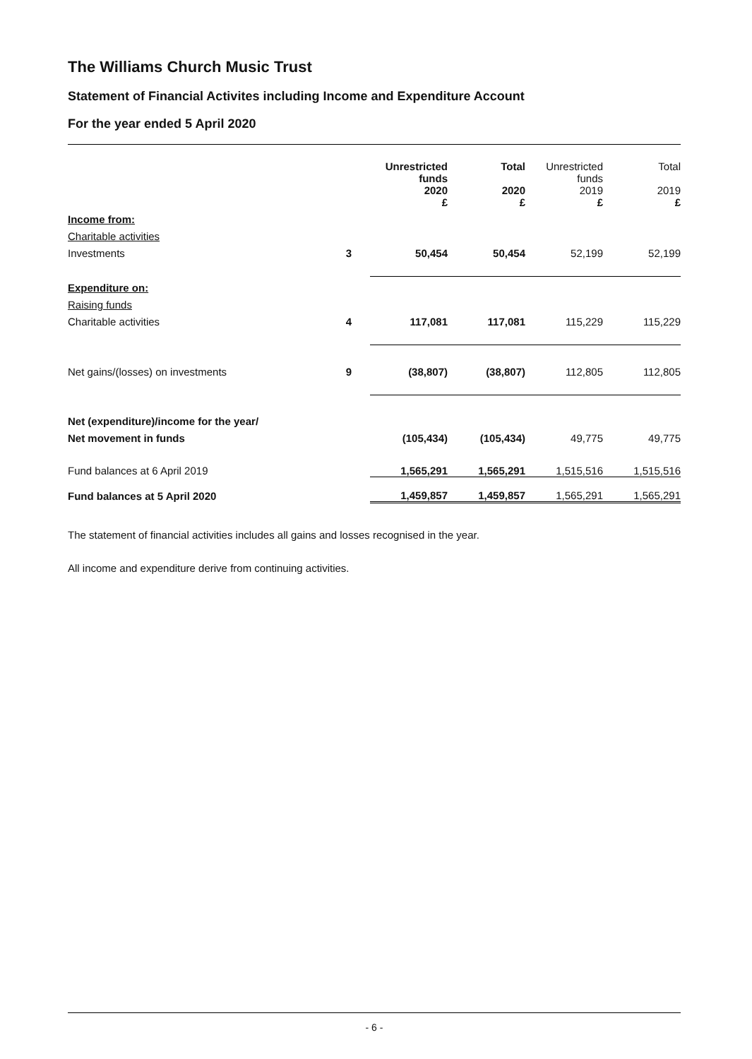The Williams Church Music Trust
Statement of Financial Activites including Income and Expenditure Account
For the year ended 5 April 2020
| | | Unrestricted funds 2020 £ | Total 2020 £ | Unrestricted funds 2019 £ | Total 2019 £ |
| Income from: | | | | | |
| Charitable activities | | | | | |
| Investments | 3 | 50,454 | 50,454 | 52,199 | 52,199 |
| Expenditure on: | | | | | |
| Raising funds | | | | | |
| Charitable activities | 4 | 117,081 | 117,081 | 115,229 | 115,229 |
| Net gains/(losses) on investments | 9 | (38,807) | (38,807) | 112,805 | 112,805 |
| Net (expenditure)/income for the year/ | | | | | |
| Net movement in funds | | (105,434) | (105,434) | 49,775 | 49,775 |
| Fund balances at 6 April 2019 | | 1,565,291 | 1,565,291 | 1,515,516 | 1,515,516 |
| Fund balances at 5 April 2020 | | 1,459,857 | 1,459,857 | 1,565,291 | 1,565,291 |
The statement of financial activities includes all gains and losses recognised in the year.
All income and expenditure derive from continuing activities.
- 6 -